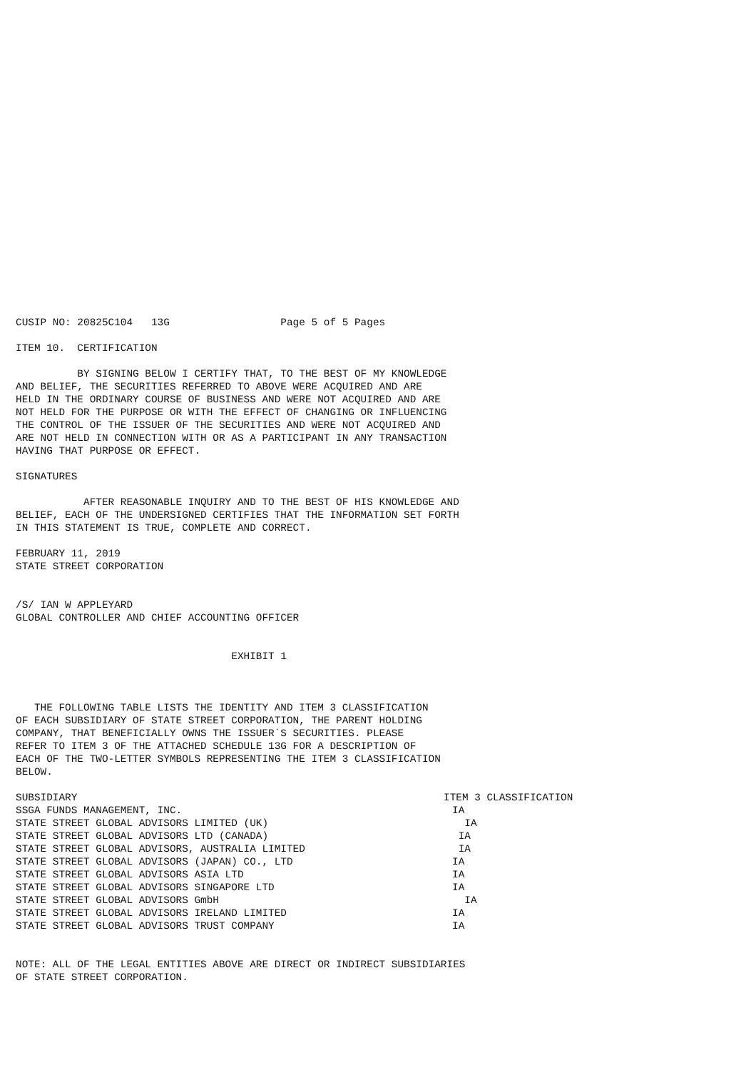CUSIP NO: 20825C104 13G Page 5 of 5 Pages
ITEM 10. CERTIFICATION
BY SIGNING BELOW I CERTIFY THAT, TO THE BEST OF MY KNOWLEDGE AND BELIEF, THE SECURITIES REFERRED TO ABOVE WERE ACQUIRED AND ARE HELD IN THE ORDINARY COURSE OF BUSINESS AND WERE NOT ACQUIRED AND ARE NOT HELD FOR THE PURPOSE OR WITH THE EFFECT OF CHANGING OR INFLUENCING THE CONTROL OF THE ISSUER OF THE SECURITIES AND WERE NOT ACQUIRED AND ARE NOT HELD IN CONNECTION WITH OR AS A PARTICIPANT IN ANY TRANSACTION HAVING THAT PURPOSE OR EFFECT.
SIGNATURES
AFTER REASONABLE INQUIRY AND TO THE BEST OF HIS KNOWLEDGE AND BELIEF, EACH OF THE UNDERSIGNED CERTIFIES THAT THE INFORMATION SET FORTH IN THIS STATEMENT IS TRUE, COMPLETE AND CORRECT.
FEBRUARY 11, 2019 STATE STREET CORPORATION
/S/ IAN W APPLEYARD GLOBAL CONTROLLER AND CHIEF ACCOUNTING OFFICER
EXHIBIT 1
THE FOLLOWING TABLE LISTS THE IDENTITY AND ITEM 3 CLASSIFICATION OF EACH SUBSIDIARY OF STATE STREET CORPORATION, THE PARENT HOLDING COMPANY, THAT BENEFICIALLY OWNS THE ISSUER`S SECURITIES. PLEASE REFER TO ITEM 3 OF THE ATTACHED SCHEDULE 13G FOR A DESCRIPTION OF EACH OF THE TWO-LETTER SYMBOLS REPRESENTING THE ITEM 3 CLASSIFICATION BELOW.
| SUBSIDIARY | ITEM 3 CLASSIFICATION |
| --- | --- |
| SSGA FUNDS MANAGEMENT, INC. | IA |
| STATE STREET GLOBAL ADVISORS LIMITED (UK) | IA |
| STATE STREET GLOBAL ADVISORS LTD (CANADA) | IA |
| STATE STREET GLOBAL ADVISORS, AUSTRALIA LIMITED | IA |
| STATE STREET GLOBAL ADVISORS (JAPAN) CO., LTD | IA |
| STATE STREET GLOBAL ADVISORS ASIA LTD | IA |
| STATE STREET GLOBAL ADVISORS SINGAPORE LTD | IA |
| STATE STREET GLOBAL ADVISORS GmbH | IA |
| STATE STREET GLOBAL ADVISORS IRELAND LIMITED | IA |
| STATE STREET GLOBAL ADVISORS TRUST COMPANY | IA |
NOTE: ALL OF THE LEGAL ENTITIES ABOVE ARE DIRECT OR INDIRECT SUBSIDIARIES OF STATE STREET CORPORATION.